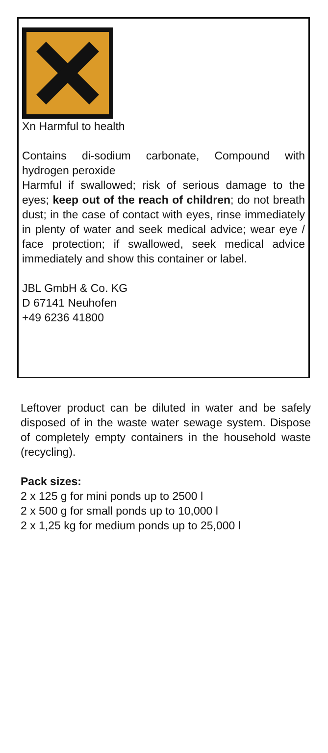Xn Harmful to health
Contains di-sodium carbonate, Compound with hydrogen peroxide
Harmful if swallowed; risk of serious damage to the eyes; keep out of the reach of children; do not breath dust; in the case of contact with eyes, rinse immediately in plenty of water and seek medical advice; wear eye / face protection; if swallowed, seek medical advice immediately and show this container or label.
JBL GmbH & Co. KG
D 67141 Neuhofen
+49 6236 41800
Leftover product can be diluted in water and be safely disposed of in the waste water sewage system. Dispose of completely empty containers in the household waste (recycling).
Pack sizes:
2 x 125 g for mini ponds up to 2500 l
2 x 500 g for small ponds up to 10,000 l
2 x 1,25 kg for medium ponds up to 25,000 l